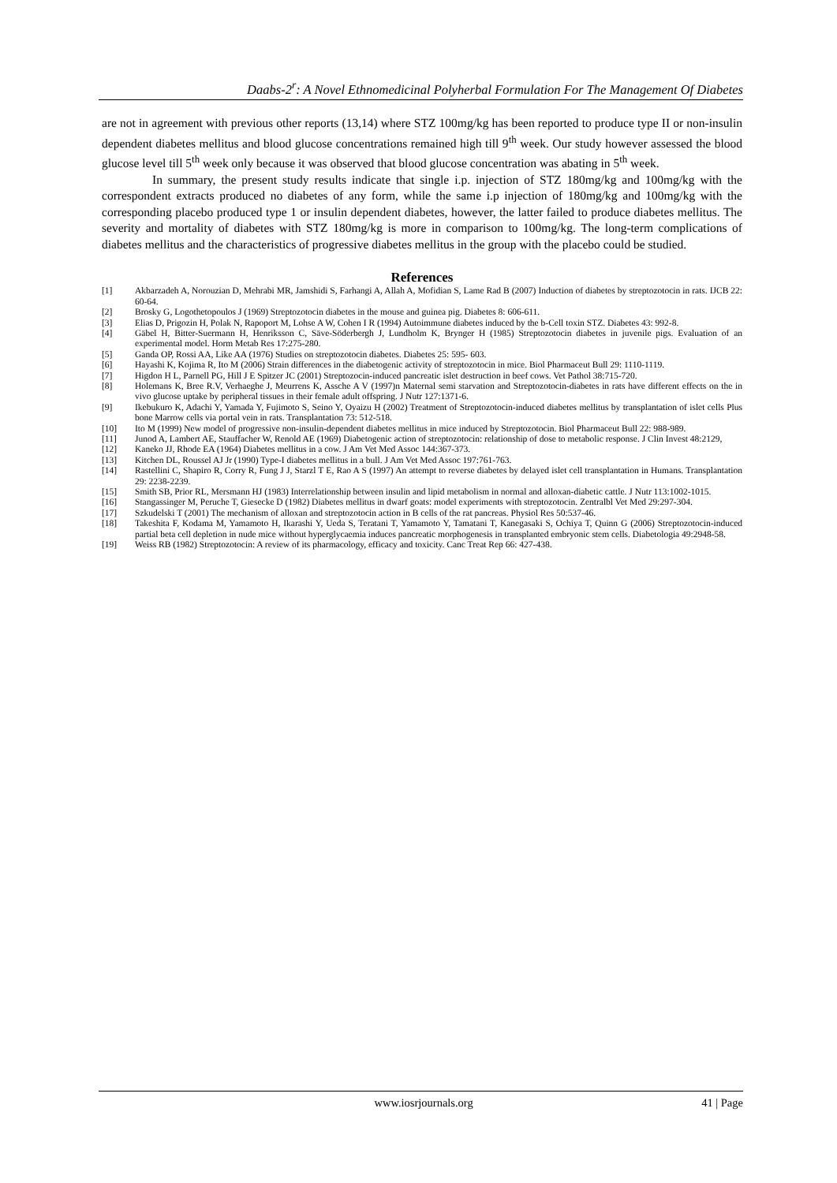Daabs-2<sup>r</sup>: A Novel Ethnomedicinal Polyherbal Formulation For The Management Of Diabetes
are not in agreement with previous other reports (13,14) where STZ 100mg/kg has been reported to produce type II or non-insulin dependent diabetes mellitus and blood glucose concentrations remained high till 9<sup>th</sup> week. Our study however assessed the blood glucose level till 5<sup>th</sup> week only because it was observed that blood glucose concentration was abating in 5<sup>th</sup> week.
In summary, the present study results indicate that single i.p. injection of STZ 180mg/kg and 100mg/kg with the correspondent extracts produced no diabetes of any form, while the same i.p injection of 180mg/kg and 100mg/kg with the corresponding placebo produced type 1 or insulin dependent diabetes, however, the latter failed to produce diabetes mellitus. The severity and mortality of diabetes with STZ 180mg/kg is more in comparison to 100mg/kg. The long-term complications of diabetes mellitus and the characteristics of progressive diabetes mellitus in the group with the placebo could be studied.
References
[1] Akbarzadeh A, Norouzian D, Mehrabi MR, Jamshidi S, Farhangi A, Allah A, Mofidian S, Lame Rad B (2007) Induction of diabetes by streptozotocin in rats. IJCB 22: 60-64.
[2] Brosky G, Logothetopoulos J (1969) Streptozotocin diabetes in the mouse and guinea pig. Diabetes 8: 606-611.
[3] Elias D, Prigozin H, Polak N, Rapoport M, Lohse A W, Cohen I R (1994) Autoimmune diabetes induced by the b-Cell toxin STZ. Diabetes 43: 992-8.
[4] Gäbel H, Bitter-Suermann H, Henriksson C, Säve-Söderbergh J, Lundholm K, Brynger H (1985) Streptozotocin diabetes in juvenile pigs. Evaluation of an experimental model. Horm Metab Res 17:275-280.
[5] Ganda OP, Rossi AA, Like AA (1976) Studies on streptozotocin diabetes. Diabetes 25: 595- 603.
[6] Hayashi K, Kojima R, Ito M (2006) Strain differences in the diabetogenic activity of streptozotocin in mice. Biol Pharmaceut Bull 29: 1110-1119.
[7] Higdon H L, Parnell PG, Hill J E Spitzer JC (2001) Streptozocin-induced pancreatic islet destruction in beef cows. Vet Pathol 38:715-720.
[8] Holemans K, Bree R.V, Verhaeghe J, Meurrens K, Assche A V (1997)n Maternal semi starvation and Streptozotocin-diabetes in rats have different effects on the in vivo glucose uptake by peripheral tissues in their female adult offspring. J Nutr 127:1371-6.
[9] Ikebukuro K, Adachi Y, Yamada Y, Fujimoto S, Seino Y, Oyaizu H (2002) Treatment of Streptozotocin-induced diabetes mellitus by transplantation of islet cells Plus bone Marrow cells via portal vein in rats. Transplantation 73: 512-518.
[10] Ito M (1999) New model of progressive non-insulin-dependent diabetes mellitus in mice induced by Streptozotocin. Biol Pharmaceut Bull 22: 988-989.
[11] Junod A, Lambert AE, Stauffacher W, Renold AE (1969) Diabetogenic action of streptozotocin: relationship of dose to metabolic response. J Clin Invest 48:2129,
[12] Kaneko JJ, Rhode EA (1964) Diabetes mellitus in a cow. J Am Vet Med Assoc 144:367-373.
[13] Kitchen DL, Roussel AJ Jr (1990) Type-I diabetes mellitus in a bull. J Am Vet Med Assoc 197:761-763.
[14] Rastellini C, Shapiro R, Corry R, Fung J J, Starzl T E, Rao A S (1997) An attempt to reverse diabetes by delayed islet cell transplantation in Humans. Transplantation 29: 2238-2239.
[15] Smith SB, Prior RL, Mersmann HJ (1983) Interrelationship between insulin and lipid metabolism in normal and alloxan-diabetic cattle. J Nutr 113:1002-1015.
[16] Stangassinger M, Peruche T, Giesecke D (1982) Diabetes mellitus in dwarf goats: model experiments with streptozotocin. Zentralbl Vet Med 29:297-304.
[17] Szkudelski T (2001) The mechanism of alloxan and streptozotocin action in B cells of the rat pancreas. Physiol Res 50:537-46.
[18] Takeshita F, Kodama M, Yamamoto H, Ikarashi Y, Ueda S, Teratani T, Yamamoto Y, Tamatani T, Kanegasaki S, Ochiya T, Quinn G (2006) Streptozotocin-induced partial beta cell depletion in nude mice without hyperglycaemia induces pancreatic morphogenesis in transplanted embryonic stem cells. Diabetologia 49:2948-58.
[19] Weiss RB (1982) Streptozotocin: A review of its pharmacology, efficacy and toxicity. Canc Treat Rep 66: 427-438.
www.iosrjournals.org 41 | Page